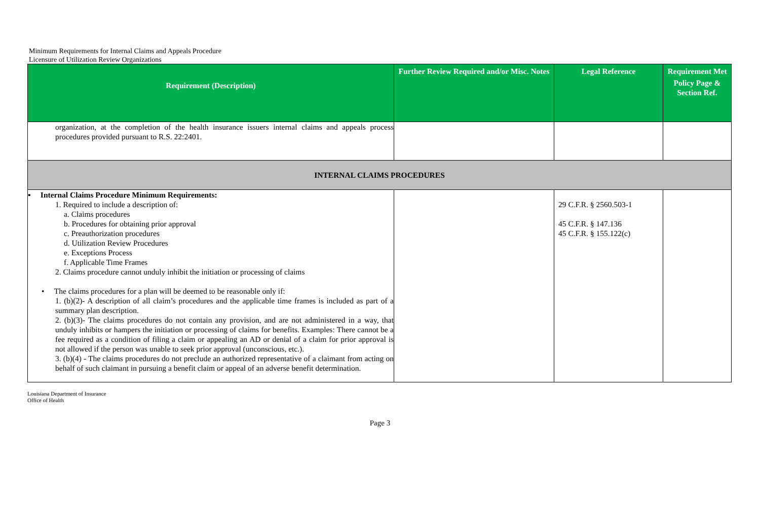Minimum Requirements for Internal Claims and Appeals Procedure
Licensure of Utilization Review Organizations
| Requirement (Description) | Further Review Required and/or Misc. Notes | Legal Reference | Requirement Met Policy Page & Section Ref. |
| --- | --- | --- | --- |
| organization, at the completion of the health insurance issuers internal claims and appeals process procedures provided pursuant to R.S. 22:2401. | | | |
| INTERNAL CLAIMS PROCEDURES | | | |
| ▪ Internal Claims Procedure Minimum Requirements: 1. Required to include a description of: a. Claims procedures b. Procedures for obtaining prior approval c. Preauthorization procedures d. Utilization Review Procedures e. Exceptions Process f. Applicable Time Frames 2. Claims procedure cannot unduly inhibit the initiation or processing of claims • The claims procedures for a plan will be deemed to be reasonable only if: 1. (b)(2)- A description of all claim’s procedures and the applicable time frames is included as part of a summary plan description. 2. (b)(3)- The claims procedures do not contain any provision, and are not administered in a way, that unduly inhibits or hampers the initiation or processing of claims for benefits. Examples: There cannot be a fee required as a condition of filing a claim or appealing an AD or denial of a claim for prior approval is not allowed if the person was unable to seek prior approval (unconscious, etc.). 3. (b)(4) - The claims procedures do not preclude an authorized representative of a claimant from acting on behalf of such claimant in pursuing a benefit claim or appeal of an adverse benefit determination. | | 29 C.F.R. § 2560.503-1 45 C.F.R. § 147.136 45 C.F.R. § 155.122(c) | |
Louisiana Department of Insurance
Office of Health
Page 3